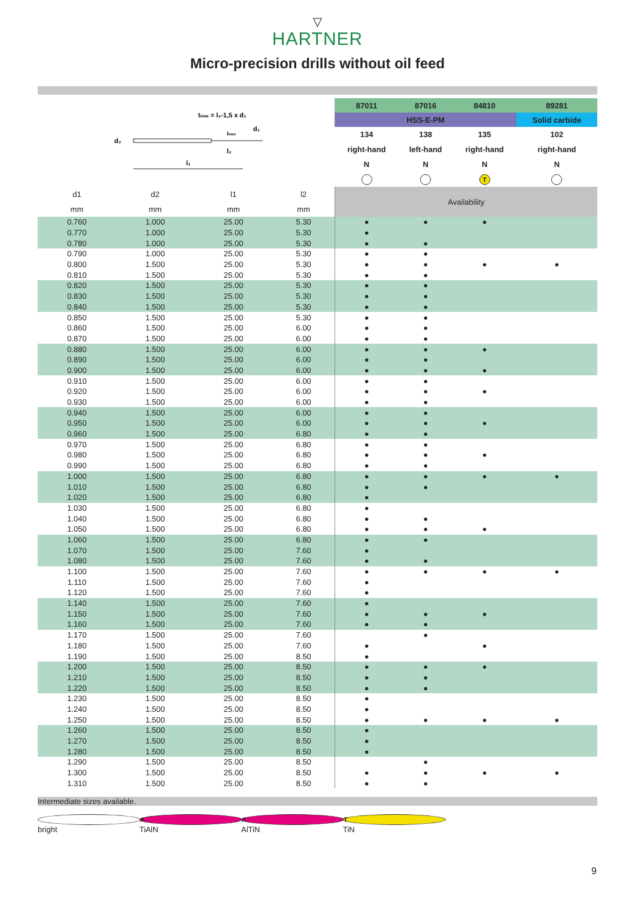▽
HARTNER
Micro-precision drills without oil feed
| t max = l₂-1,5 x d₁ l₁ l₂ t max d₂ d₁ | | | | 87011 | 87016 | 84810 | 89281 |
| --- | --- | --- | --- | --- | --- | --- | --- |
| | | | | HSS-E-PM | | | Solid carbide |
| | | | | 134 | 138 | 135 | 102 |
| | | | | right-hand | left-hand | right-hand | right-hand |
| | | | | N | N | N | N |
| | | | | | | T | |
| d1 | d2 | l1 | l2 | Availability | | | |
| mm | mm | mm | mm | | | | |
| 0.760 | 1.000 | 25.00 | 5.30 | ● | ● | ● | |
| 0.770 | 1.000 | 25.00 | 5.30 | ● | | | |
| 0.780 | 1.000 | 25.00 | 5.30 | ● | ● | | |
| 0.790 | 1.000 | 25.00 | 5.30 | ● | ● | | |
| 0.800 | 1.500 | 25.00 | 5.30 | ● | ● | ● | ● |
| 0.810 | 1.500 | 25.00 | 5.30 | ● | ● | | |
| 0.820 | 1.500 | 25.00 | 5.30 | ● | ● | | |
| 0.830 | 1.500 | 25.00 | 5.30 | ● | ● | | |
| 0.840 | 1.500 | 25.00 | 5.30 | ● | ● | | |
| 0.850 | 1.500 | 25.00 | 5.30 | ● | ● | | |
| 0.860 | 1.500 | 25.00 | 6.00 | ● | ● | | |
| 0.870 | 1.500 | 25.00 | 6.00 | ● | ● | | |
| 0.880 | 1.500 | 25.00 | 6.00 | ● | ● | ● | |
| 0.890 | 1.500 | 25.00 | 6.00 | ● | ● | | |
| 0.900 | 1.500 | 25.00 | 6.00 | ● | ● | ● | |
| 0.910 | 1.500 | 25.00 | 6.00 | ● | ● | | |
| 0.920 | 1.500 | 25.00 | 6.00 | ● | ● | ● | |
| 0.930 | 1.500 | 25.00 | 6.00 | ● | ● | | |
| 0.940 | 1.500 | 25.00 | 6.00 | ● | ● | | |
| 0.950 | 1.500 | 25.00 | 6.00 | ● | ● | ● | |
| 0.960 | 1.500 | 25.00 | 6.80 | ● | ● | | |
| 0.970 | 1.500 | 25.00 | 6.80 | ● | ● | | |
| 0.980 | 1.500 | 25.00 | 6.80 | ● | ● | ● | |
| 0.990 | 1.500 | 25.00 | 6.80 | ● | ● | | |
| 1.000 | 1.500 | 25.00 | 6.80 | ● | ● | ● | ● |
| 1.010 | 1.500 | 25.00 | 6.80 | ● | ● | | |
| 1.020 | 1.500 | 25.00 | 6.80 | ● | | | |
| 1.030 | 1.500 | 25.00 | 6.80 | ● | | | |
| 1.040 | 1.500 | 25.00 | 6.80 | ● | ● | | |
| 1.050 | 1.500 | 25.00 | 6.80 | ● | ● | ● | |
| 1.060 | 1.500 | 25.00 | 6.80 | ● | ● | | |
| 1.070 | 1.500 | 25.00 | 7.60 | ● | | | |
| 1.080 | 1.500 | 25.00 | 7.60 | ● | ● | | |
| 1.100 | 1.500 | 25.00 | 7.60 | ● | ● | ● | ● |
| 1.110 | 1.500 | 25.00 | 7.60 | ● | | | |
| 1.120 | 1.500 | 25.00 | 7.60 | ● | | | |
| 1.140 | 1.500 | 25.00 | 7.60 | ● | | | |
| 1.150 | 1.500 | 25.00 | 7.60 | ● | ● | ● | |
| 1.160 | 1.500 | 25.00 | 7.60 | ● | ● | | |
| 1.170 | 1.500 | 25.00 | 7.60 | | ● | | |
| 1.180 | 1.500 | 25.00 | 7.60 | ● | | ● | |
| 1.190 | 1.500 | 25.00 | 8.50 | ● | | | |
| 1.200 | 1.500 | 25.00 | 8.50 | ● | ● | ● | |
| 1.210 | 1.500 | 25.00 | 8.50 | ● | ● | | |
| 1.220 | 1.500 | 25.00 | 8.50 | ● | ● | | |
| 1.230 | 1.500 | 25.00 | 8.50 | ● | | | |
| 1.240 | 1.500 | 25.00 | 8.50 | ● | | | |
| 1.250 | 1.500 | 25.00 | 8.50 | ● | ● | ● | ● |
| 1.260 | 1.500 | 25.00 | 8.50 | ● | | | |
| 1.270 | 1.500 | 25.00 | 8.50 | ● | | | |
| 1.280 | 1.500 | 25.00 | 8.50 | ● | | | |
| 1.290 | 1.500 | 25.00 | 8.50 | | ● | | |
| 1.300 | 1.500 | 25.00 | 8.50 | ● | ● | ● | ● |
| 1.310 | 1.500 | 25.00 | 8.50 | ● | ● | | |
Intermediate sizes available.
bright A TiAlN A AlTiN T TiN
9